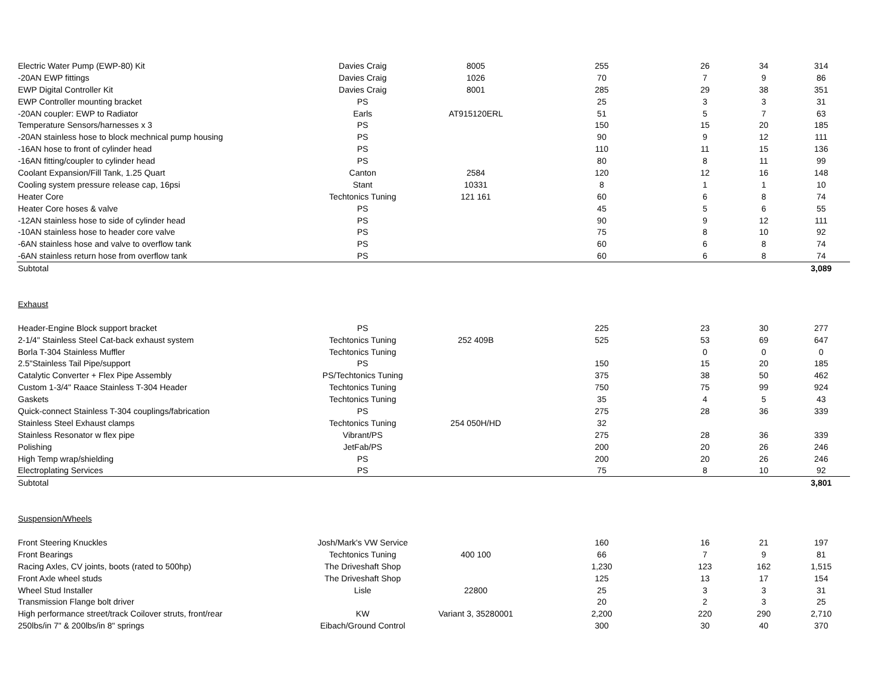| Electric Water Pump (EWP-80) Kit | Davies Craig | 8005 | 255 | 26 | 34 | 314 |
| -20AN EWP fittings | Davies Craig | 1026 | 70 | 7 | 9 | 86 |
| EWP Digital Controller Kit | Davies Craig | 8001 | 285 | 29 | 38 | 351 |
| EWP Controller mounting bracket | PS | | 25 | 3 | 3 | 31 |
| -20AN coupler: EWP to Radiator | Earls | AT915120ERL | 51 | 5 | 7 | 63 |
| Temperature Sensors/harnesses x 3 | PS | | 150 | 15 | 20 | 185 |
| -20AN stainless hose to block mechnical pump housing | PS | | 90 | 9 | 12 | 111 |
| -16AN hose to front of cylinder head | PS | | 110 | 11 | 15 | 136 |
| -16AN fitting/coupler to cylinder head | PS | | 80 | 8 | 11 | 99 |
| Coolant Expansion/Fill Tank, 1.25 Quart | Canton | 2584 | 120 | 12 | 16 | 148 |
| Cooling system pressure release cap, 16psi | Stant | 10331 | 8 | 1 | 1 | 10 |
| Heater Core | Techtonics Tuning | 121 161 | 60 | 6 | 8 | 74 |
| Heater Core hoses & valve | PS | | 45 | 5 | 6 | 55 |
| -12AN stainless hose to side of cylinder head | PS | | 90 | 9 | 12 | 111 |
| -10AN stainless hose to header core valve | PS | | 75 | 8 | 10 | 92 |
| -6AN stainless hose and valve to overflow tank | PS | | 60 | 6 | 8 | 74 |
| -6AN stainless return hose from overflow tank | PS | | 60 | 6 | 8 | 74 |
| Subtotal | | | | | | 3,089 |
| Exhaust | | | | | | |
| Header-Engine Block support bracket | PS | | 225 | 23 | 30 | 277 |
| 2-1/4" Stainless Steel Cat-back exhaust system | Techtonics Tuning | 252 409B | 525 | 53 | 69 | 647 |
| Borla T-304 Stainless Muffler | Techtonics Tuning | | | 0 | 0 | 0 |
| 2.5"Stainless Tail Pipe/support | PS | | 150 | 15 | 20 | 185 |
| Catalytic Converter + Flex Pipe Assembly | PS/Techtonics Tuning | | 375 | 38 | 50 | 462 |
| Custom 1-3/4" Raace Stainless T-304 Header | Techtonics Tuning | | 750 | 75 | 99 | 924 |
| Gaskets | Techtonics Tuning | | 35 | 4 | 5 | 43 |
| Quick-connect Stainless T-304 couplings/fabrication | PS | | 275 | 28 | 36 | 339 |
| Stainless Steel Exhaust clamps | Techtonics Tuning | 254 050H/HD | 32 | | | |
| Stainless Resonator w flex pipe | Vibrant/PS | | 275 | 28 | 36 | 339 |
| Polishing | JetFab/PS | | 200 | 20 | 26 | 246 |
| High Temp wrap/shielding | PS | | 200 | 20 | 26 | 246 |
| Electroplating Services | PS | | 75 | 8 | 10 | 92 |
| Subtotal | | | | | | 3,801 |
| Suspension/Wheels | | | | | | |
| Front Steering Knuckles | Josh/Mark's VW Service | | 160 | 16 | 21 | 197 |
| Front Bearings | Techtonics Tuning | 400 100 | 66 | 7 | 9 | 81 |
| Racing Axles, CV joints, boots (rated to 500hp) | The Driveshaft Shop | | 1,230 | 123 | 162 | 1,515 |
| Front Axle wheel studs | The Driveshaft Shop | | 125 | 13 | 17 | 154 |
| Wheel Stud Installer | Lisle | 22800 | 25 | 3 | 3 | 31 |
| Transmission Flange bolt driver | | | 20 | 2 | 3 | 25 |
| High performance street/track Coilover struts, front/rear | KW | Variant 3, 35280001 | 2,200 | 220 | 290 | 2,710 |
| 250lbs/in 7" & 200lbs/in 8" springs | Eibach/Ground Control | | 300 | 30 | 40 | 370 |